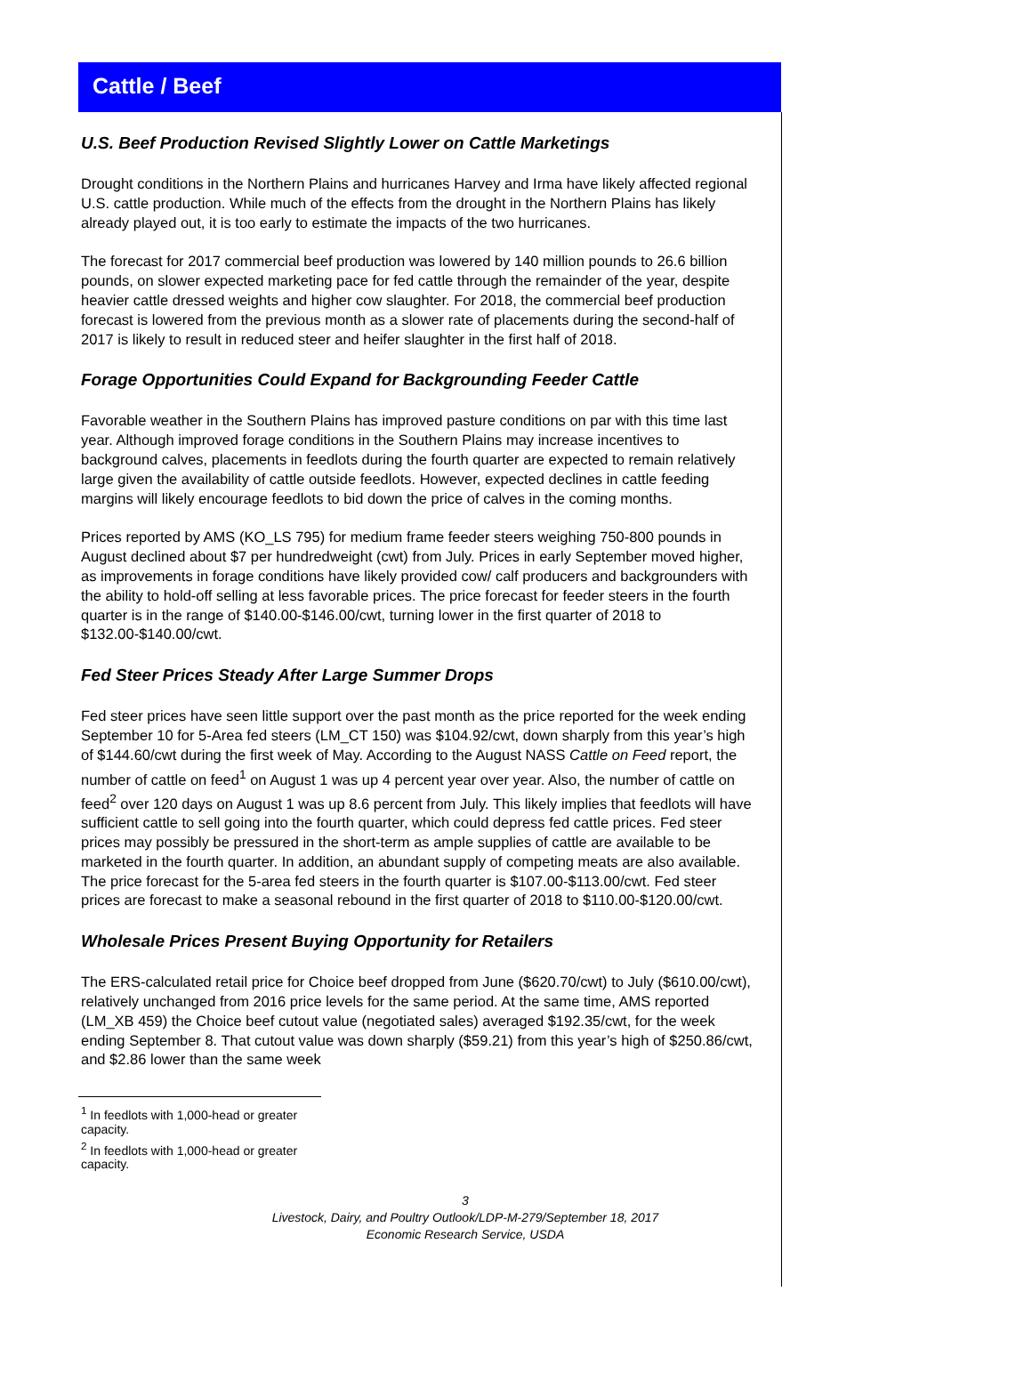Cattle / Beef
U.S. Beef Production Revised Slightly Lower on Cattle Marketings
Drought conditions in the Northern Plains and hurricanes Harvey and Irma have likely affected regional U.S. cattle production. While much of the effects from the drought in the Northern Plains has likely already played out, it is too early to estimate the impacts of the two hurricanes.
The forecast for 2017 commercial beef production was lowered by 140 million pounds to 26.6 billion pounds, on slower expected marketing pace for fed cattle through the remainder of the year, despite heavier cattle dressed weights and higher cow slaughter. For 2018, the commercial beef production forecast is lowered from the previous month as a slower rate of placements during the second-half of 2017 is likely to result in reduced steer and heifer slaughter in the first half of 2018.
Forage Opportunities Could Expand for Backgrounding Feeder Cattle
Favorable weather in the Southern Plains has improved pasture conditions on par with this time last year. Although improved forage conditions in the Southern Plains may increase incentives to background calves, placements in feedlots during the fourth quarter are expected to remain relatively large given the availability of cattle outside feedlots. However, expected declines in cattle feeding margins will likely encourage feedlots to bid down the price of calves in the coming months.
Prices reported by AMS (KO_LS 795) for medium frame feeder steers weighing 750-800 pounds in August declined about $7 per hundredweight (cwt) from July. Prices in early September moved higher, as improvements in forage conditions have likely provided cow/ calf producers and backgrounders with the ability to hold-off selling at less favorable prices. The price forecast for feeder steers in the fourth quarter is in the range of $140.00-$146.00/cwt, turning lower in the first quarter of 2018 to $132.00-$140.00/cwt.
Fed Steer Prices Steady After Large Summer Drops
Fed steer prices have seen little support over the past month as the price reported for the week ending September 10 for 5-Area fed steers (LM_CT 150) was $104.92/cwt, down sharply from this year’s high of $144.60/cwt during the first week of May. According to the August NASS Cattle on Feed report, the number of cattle on feed<sup>1</sup> on August 1 was up 4 percent year over year. Also, the number of cattle on feed<sup>2</sup> over 120 days on August 1 was up 8.6 percent from July. This likely implies that feedlots will have sufficient cattle to sell going into the fourth quarter, which could depress fed cattle prices. Fed steer prices may possibly be pressured in the short-term as ample supplies of cattle are available to be marketed in the fourth quarter. In addition, an abundant supply of competing meats are also available. The price forecast for the 5-area fed steers in the fourth quarter is $107.00-$113.00/cwt. Fed steer prices are forecast to make a seasonal rebound in the first quarter of 2018 to $110.00-$120.00/cwt.
Wholesale Prices Present Buying Opportunity for Retailers
The ERS-calculated retail price for Choice beef dropped from June ($620.70/cwt) to July ($610.00/cwt), relatively unchanged from 2016 price levels for the same period. At the same time, AMS reported (LM_XB 459) the Choice beef cutout value (negotiated sales) averaged $192.35/cwt, for the week ending September 8. That cutout value was down sharply ($59.21) from this year’s high of $250.86/cwt, and $2.86 lower than the same week
<sup>1</sup> In feedlots with 1,000-head or greater capacity.
<sup>2</sup> In feedlots with 1,000-head or greater capacity.
3
Livestock, Dairy, and Poultry Outlook/LDP-M-279/September 18, 2017
Economic Research Service, USDA